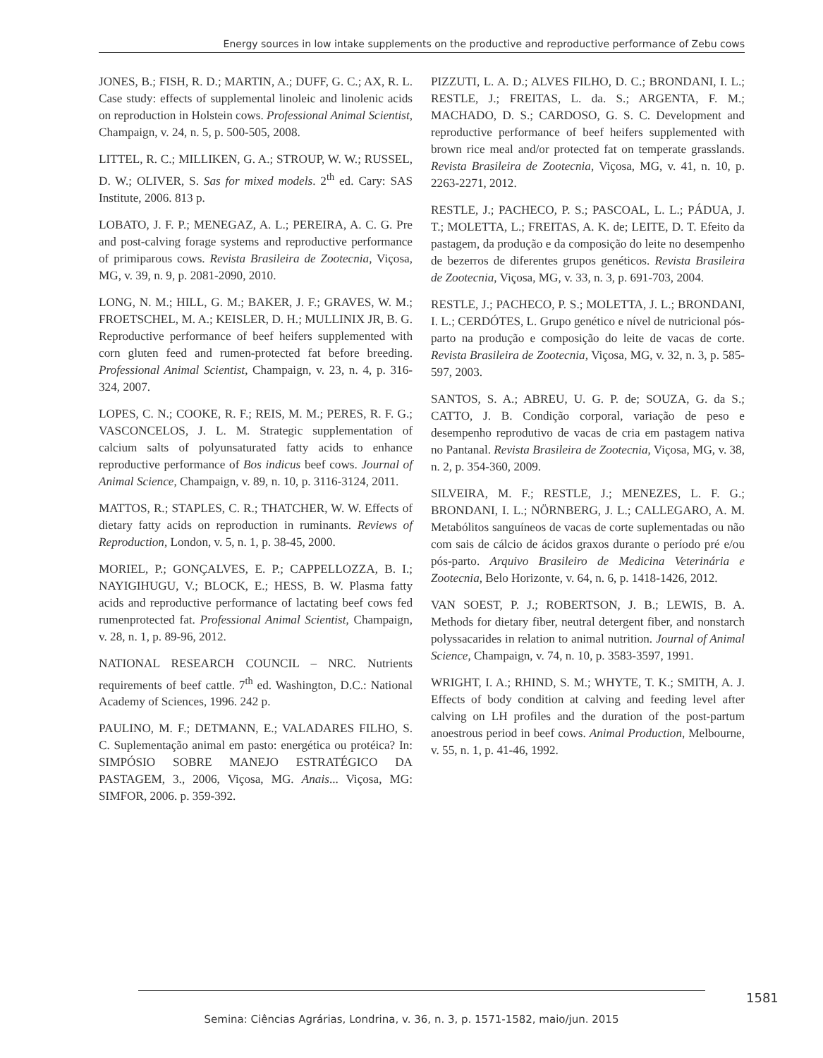Energy sources in low intake supplements on the productive and reproductive performance of Zebu cows
JONES, B.; FISH, R. D.; MARTIN, A.; DUFF, G. C.; AX, R. L. Case study: effects of supplemental linoleic and linolenic acids on reproduction in Holstein cows. Professional Animal Scientist, Champaign, v. 24, n. 5, p. 500-505, 2008.
LITTEL, R. C.; MILLIKEN, G. A.; STROUP, W. W.; RUSSEL, D. W.; OLIVER, S. Sas for mixed models. 2<sup>th</sup> ed. Cary: SAS Institute, 2006. 813 p.
LOBATO, J. F. P.; MENEGAZ, A. L.; PEREIRA, A. C. G. Pre and post-calving forage systems and reproductive performance of primiparous cows. Revista Brasileira de Zootecnia, Viçosa, MG, v. 39, n. 9, p. 2081-2090, 2010.
LONG, N. M.; HILL, G. M.; BAKER, J. F.; GRAVES, W. M.; FROETSCHEL, M. A.; KEISLER, D. H.; MULLINIX JR, B. G. Reproductive performance of beef heifers supplemented with corn gluten feed and rumen-protected fat before breeding. Professional Animal Scientist, Champaign, v. 23, n. 4, p. 316-324, 2007.
LOPES, C. N.; COOKE, R. F.; REIS, M. M.; PERES, R. F. G.; VASCONCELOS, J. L. M. Strategic supplementation of calcium salts of polyunsaturated fatty acids to enhance reproductive performance of Bos indicus beef cows. Journal of Animal Science, Champaign, v. 89, n. 10, p. 3116-3124, 2011.
MATTOS, R.; STAPLES, C. R.; THATCHER, W. W. Effects of dietary fatty acids on reproduction in ruminants. Reviews of Reproduction, London, v. 5, n. 1, p. 38-45, 2000.
MORIEL, P.; GONÇALVES, E. P.; CAPPELLOZZA, B. I.; NAYIGIHUGU, V.; BLOCK, E.; HESS, B. W. Plasma fatty acids and reproductive performance of lactating beef cows fed rumenprotected fat. Professional Animal Scientist, Champaign, v. 28, n. 1, p. 89-96, 2012.
NATIONAL RESEARCH COUNCIL – NRC. Nutrients requirements of beef cattle. 7<sup>th</sup> ed. Washington, D.C.: National Academy of Sciences, 1996. 242 p.
PAULINO, M. F.; DETMANN, E.; VALADARES FILHO, S. C. Suplementação animal em pasto: energética ou protéica? In: SIMPÓSIO SOBRE MANEJO ESTRATÉGICO DA PASTAGEM, 3., 2006, Viçosa, MG. Anais... Viçosa, MG: SIMFOR, 2006. p. 359-392.
PIZZUTI, L. A. D.; ALVES FILHO, D. C.; BRONDANI, I. L.; RESTLE, J.; FREITAS, L. da. S.; ARGENTA, F. M.; MACHADO, D. S.; CARDOSO, G. S. C. Development and reproductive performance of beef heifers supplemented with brown rice meal and/or protected fat on temperate grasslands. Revista Brasileira de Zootecnia, Viçosa, MG, v. 41, n. 10, p. 2263-2271, 2012.
RESTLE, J.; PACHECO, P. S.; PASCOAL, L. L.; PÁDUA, J. T.; MOLETTA, L.; FREITAS, A. K. de; LEITE, D. T. Efeito da pastagem, da produção e da composição do leite no desempenho de bezerros de diferentes grupos genéticos. Revista Brasileira de Zootecnia, Viçosa, MG, v. 33, n. 3, p. 691-703, 2004.
RESTLE, J.; PACHECO, P. S.; MOLETTA, J. L.; BRONDANI, I. L.; CERDÓTES, L. Grupo genético e nível de nutricional pós-parto na produção e composição do leite de vacas de corte. Revista Brasileira de Zootecnia, Viçosa, MG, v. 32, n. 3, p. 585-597, 2003.
SANTOS, S. A.; ABREU, U. G. P. de; SOUZA, G. da S.; CATTO, J. B. Condição corporal, variação de peso e desempenho reprodutivo de vacas de cria em pastagem nativa no Pantanal. Revista Brasileira de Zootecnia, Viçosa, MG, v. 38, n. 2, p. 354-360, 2009.
SILVEIRA, M. F.; RESTLE, J.; MENEZES, L. F. G.; BRONDANI, I. L.; NÖRNBERG, J. L.; CALLEGARO, A. M. Metabólitos sanguíneos de vacas de corte suplementadas ou não com sais de cálcio de ácidos graxos durante o período pré e/ou pós-parto. Arquivo Brasileiro de Medicina Veterinária e Zootecnia, Belo Horizonte, v. 64, n. 6, p. 1418-1426, 2012.
VAN SOEST, P. J.; ROBERTSON, J. B.; LEWIS, B. A. Methods for dietary fiber, neutral detergent fiber, and nonstarch polyssacarides in relation to animal nutrition. Journal of Animal Science, Champaign, v. 74, n. 10, p. 3583-3597, 1991.
WRIGHT, I. A.; RHIND, S. M.; WHYTE, T. K.; SMITH, A. J. Effects of body condition at calving and feeding level after calving on LH profiles and the duration of the post-partum anoestrous period in beef cows. Animal Production, Melbourne, v. 55, n. 1, p. 41-46, 1992.
1581
Semina: Ciências Agrárias, Londrina, v. 36, n. 3, p. 1571-1582, maio/jun. 2015